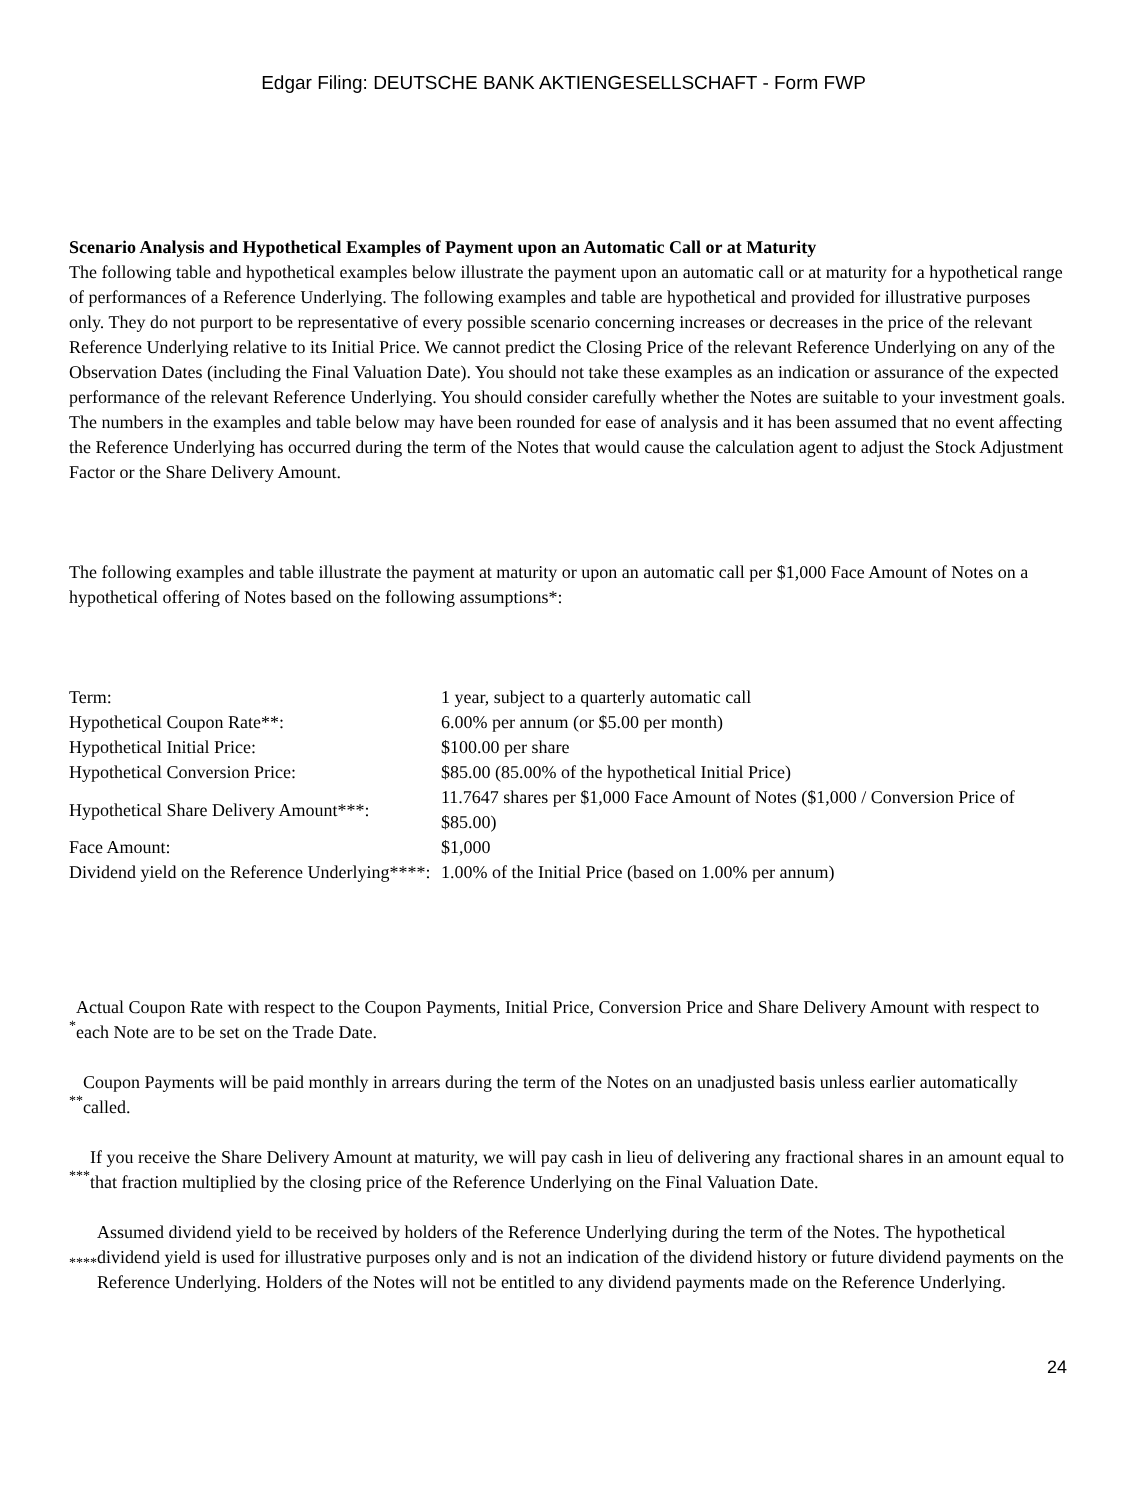Edgar Filing: DEUTSCHE BANK AKTIENGESELLSCHAFT - Form FWP
Scenario Analysis and Hypothetical Examples of Payment upon an Automatic Call or at Maturity
The following table and hypothetical examples below illustrate the payment upon an automatic call or at maturity for a hypothetical range of performances of a Reference Underlying. The following examples and table are hypothetical and provided for illustrative purposes only. They do not purport to be representative of every possible scenario concerning increases or decreases in the price of the relevant Reference Underlying relative to its Initial Price. We cannot predict the Closing Price of the relevant Reference Underlying on any of the Observation Dates (including the Final Valuation Date). You should not take these examples as an indication or assurance of the expected performance of the relevant Reference Underlying. You should consider carefully whether the Notes are suitable to your investment goals. The numbers in the examples and table below may have been rounded for ease of analysis and it has been assumed that no event affecting the Reference Underlying has occurred during the term of the Notes that would cause the calculation agent to adjust the Stock Adjustment Factor or the Share Delivery Amount.
The following examples and table illustrate the payment at maturity or upon an automatic call per $1,000 Face Amount of Notes on a hypothetical offering of Notes based on the following assumptions*:
| Term: | 1 year, subject to a quarterly automatic call |
| Hypothetical Coupon Rate**: | 6.00% per annum (or $5.00 per month) |
| Hypothetical Initial Price: | $100.00 per share |
| Hypothetical Conversion Price: | $85.00 (85.00% of the hypothetical Initial Price) |
| Hypothetical Share Delivery Amount***: | 11.7647 shares per $1,000 Face Amount of Notes ($1,000 / Conversion Price of $85.00) |
| Face Amount: | $1,000 |
| Dividend yield on the Reference Underlying****: | 1.00% of the Initial Price (based on 1.00% per annum) |
* Actual Coupon Rate with respect to the Coupon Payments, Initial Price, Conversion Price and Share Delivery Amount with respect to each Note are to be set on the Trade Date.
** Coupon Payments will be paid monthly in arrears during the term of the Notes on an unadjusted basis unless earlier automatically called.
*** If you receive the Share Delivery Amount at maturity, we will pay cash in lieu of delivering any fractional shares in an amount equal to that fraction multiplied by the closing price of the Reference Underlying on the Final Valuation Date.
**** Assumed dividend yield to be received by holders of the Reference Underlying during the term of the Notes. The hypothetical dividend yield is used for illustrative purposes only and is not an indication of the dividend history or future dividend payments on the Reference Underlying. Holders of the Notes will not be entitled to any dividend payments made on the Reference Underlying.
24